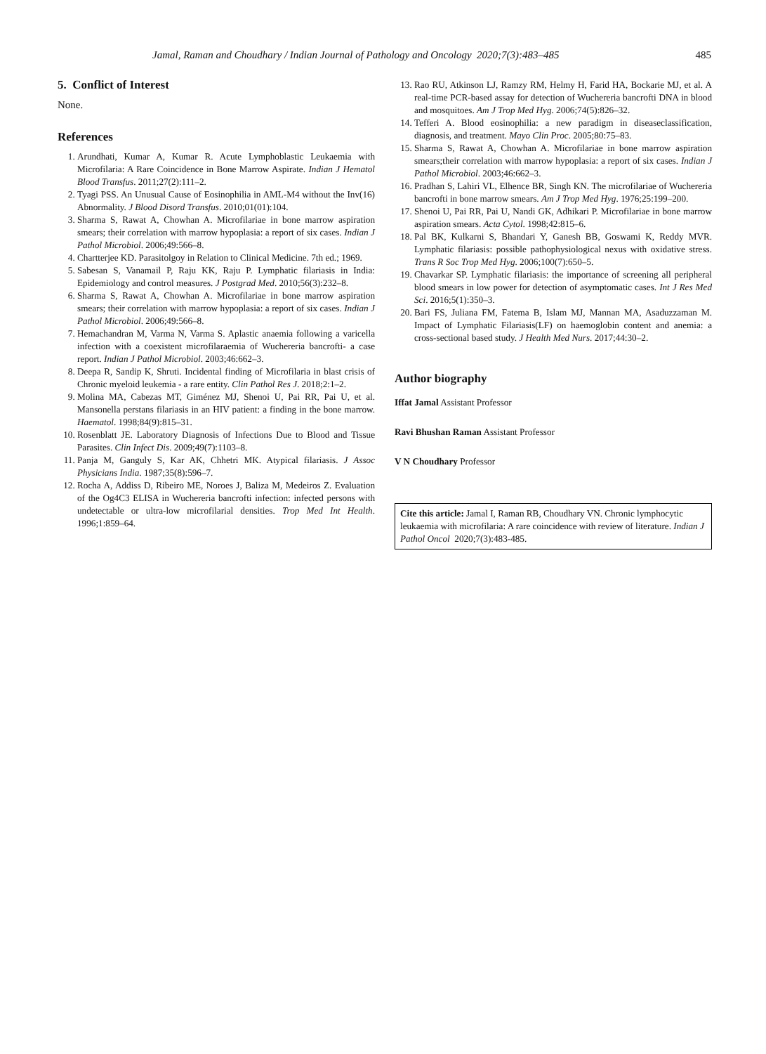Jamal, Raman and Choudhary / Indian Journal of Pathology and Oncology 2020;7(3):483–485 485
5. Conflict of Interest
None.
References
1. Arundhati, Kumar A, Kumar R. Acute Lymphoblastic Leukaemia with Microfilaria: A Rare Coincidence in Bone Marrow Aspirate. Indian J Hematol Blood Transfus. 2011;27(2):111–2.
2. Tyagi PSS. An Unusual Cause of Eosinophilia in AML-M4 without the Inv(16) Abnormality. J Blood Disord Transfus. 2010;01(01):104.
3. Sharma S, Rawat A, Chowhan A. Microfilariae in bone marrow aspiration smears; their correlation with marrow hypoplasia: a report of six cases. Indian J Pathol Microbiol. 2006;49:566–8.
4. Chartterjee KD. Parasitolgoy in Relation to Clinical Medicine. 7th ed.; 1969.
5. Sabesan S, Vanamail P, Raju KK, Raju P. Lymphatic filariasis in India: Epidemiology and control measures. J Postgrad Med. 2010;56(3):232–8.
6. Sharma S, Rawat A, Chowhan A. Microfilariae in bone marrow aspiration smears; their correlation with marrow hypoplasia: a report of six cases. Indian J Pathol Microbiol. 2006;49:566–8.
7. Hemachandran M, Varma N, Varma S. Aplastic anaemia following a varicella infection with a coexistent microfilaraemia of Wuchereria bancrofti- a case report. Indian J Pathol Microbiol. 2003;46:662–3.
8. Deepa R, Sandip K, Shruti. Incidental finding of Microfilaria in blast crisis of Chronic myeloid leukemia - a rare entity. Clin Pathol Res J. 2018;2:1–2.
9. Molina MA, Cabezas MT, Giménez MJ, Shenoi U, Pai RR, Pai U, et al. Mansonella perstans filariasis in an HIV patient: a finding in the bone marrow. Haematol. 1998;84(9):815–31.
10. Rosenblatt JE. Laboratory Diagnosis of Infections Due to Blood and Tissue Parasites. Clin Infect Dis. 2009;49(7):1103–8.
11. Panja M, Ganguly S, Kar AK, Chhetri MK. Atypical filariasis. J Assoc Physicians India. 1987;35(8):596–7.
12. Rocha A, Addiss D, Ribeiro ME, Noroes J, Baliza M, Medeiros Z. Evaluation of the Og4C3 ELISA in Wuchereria bancrofti infection: infected persons with undetectable or ultra-low microfilarial densities. Trop Med Int Health. 1996;1:859–64.
13. Rao RU, Atkinson LJ, Ramzy RM, Helmy H, Farid HA, Bockarie MJ, et al. A real-time PCR-based assay for detection of Wuchereria bancrofti DNA in blood and mosquitoes. Am J Trop Med Hyg. 2006;74(5):826–32.
14. Tefferi A. Blood eosinophilia: a new paradigm in diseaseclassification, diagnosis, and treatment. Mayo Clin Proc. 2005;80:75–83.
15. Sharma S, Rawat A, Chowhan A. Microfilariae in bone marrow aspiration smears;their correlation with marrow hypoplasia: a report of six cases. Indian J Pathol Microbiol. 2003;46:662–3.
16. Pradhan S, Lahiri VL, Elhence BR, Singh KN. The microfilariae of Wuchereria bancrofti in bone marrow smears. Am J Trop Med Hyg. 1976;25:199–200.
17. Shenoi U, Pai RR, Pai U, Nandi GK, Adhikari P. Microfilariae in bone marrow aspiration smears. Acta Cytol. 1998;42:815–6.
18. Pal BK, Kulkarni S, Bhandari Y, Ganesh BB, Goswami K, Reddy MVR. Lymphatic filariasis: possible pathophysiological nexus with oxidative stress. Trans R Soc Trop Med Hyg. 2006;100(7):650–5.
19. Chavarkar SP. Lymphatic filariasis: the importance of screening all peripheral blood smears in low power for detection of asymptomatic cases. Int J Res Med Sci. 2016;5(1):350–3.
20. Bari FS, Juliana FM, Fatema B, Islam MJ, Mannan MA, Asaduzzaman M. Impact of Lymphatic Filariasis(LF) on haemoglobin content and anemia: a cross-sectional based study. J Health Med Nurs. 2017;44:30–2.
Author biography
Iffat Jamal Assistant Professor
Ravi Bhushan Raman Assistant Professor
V N Choudhary Professor
Cite this article: Jamal I, Raman RB, Choudhary VN. Chronic lymphocytic leukaemia with microfilaria: A rare coincidence with review of literature. Indian J Pathol Oncol 2020;7(3):483-485.